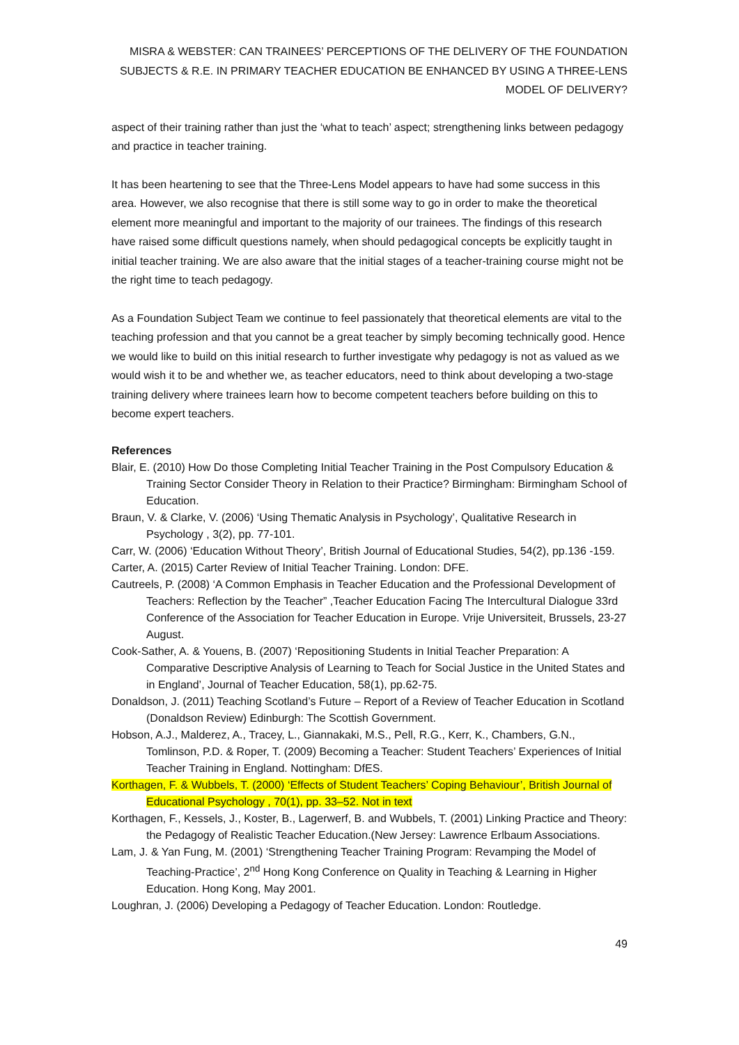MISRA & WEBSTER: CAN TRAINEES’ PERCEPTIONS OF THE DELIVERY OF THE FOUNDATION SUBJECTS & R.E. IN PRIMARY TEACHER EDUCATION BE ENHANCED BY USING A THREE-LENS MODEL OF DELIVERY?
aspect of their training rather than just the ‘what to teach’ aspect; strengthening links between pedagogy and practice in teacher training.
It has been heartening to see that the Three-Lens Model appears to have had some success in this area. However, we also recognise that there is still some way to go in order to make the theoretical element more meaningful and important to the majority of our trainees. The findings of this research have raised some difficult questions namely, when should pedagogical concepts be explicitly taught in initial teacher training. We are also aware that the initial stages of a teacher-training course might not be the right time to teach pedagogy.
As a Foundation Subject Team we continue to feel passionately that theoretical elements are vital to the teaching profession and that you cannot be a great teacher by simply becoming technically good. Hence we would like to build on this initial research to further investigate why pedagogy is not as valued as we would wish it to be and whether we, as teacher educators, need to think about developing a two-stage training delivery where trainees learn how to become competent teachers before building on this to become expert teachers.
References
Blair, E. (2010) How Do those Completing Initial Teacher Training in the Post Compulsory Education & Training Sector Consider Theory in Relation to their Practice? Birmingham: Birmingham School of Education.
Braun, V. & Clarke, V. (2006) ‘Using Thematic Analysis in Psychology’, Qualitative Research in Psychology , 3(2), pp. 77-101.
Carr, W. (2006) ‘Education Without Theory’, British Journal of Educational Studies, 54(2), pp.136 -159.
Carter, A. (2015) Carter Review of Initial Teacher Training. London: DFE.
Cautreels, P. (2008) ‘A Common Emphasis in Teacher Education and the Professional Development of Teachers: Reflection by the Teacher” ,Teacher Education Facing The Intercultural Dialogue 33rd Conference of the Association for Teacher Education in Europe. Vrije Universiteit, Brussels, 23-27 August.
Cook-Sather, A. & Youens, B. (2007) ‘Repositioning Students in Initial Teacher Preparation: A Comparative Descriptive Analysis of Learning to Teach for Social Justice in the United States and in England’, Journal of Teacher Education, 58(1), pp.62-75.
Donaldson, J. (2011) Teaching Scotland’s Future – Report of a Review of Teacher Education in Scotland (Donaldson Review) Edinburgh: The Scottish Government.
Hobson, A.J., Malderez, A., Tracey, L., Giannakaki, M.S., Pell, R.G., Kerr, K., Chambers, G.N., Tomlinson, P.D. & Roper, T. (2009) Becoming a Teacher: Student Teachers’ Experiences of Initial Teacher Training in England. Nottingham: DfES.
Korthagen, F. & Wubbels, T. (2000) ‘Effects of Student Teachers’ Coping Behaviour’, British Journal of Educational Psychology , 70(1), pp. 33–52. Not in text
Korthagen, F., Kessels, J., Koster, B., Lagerwerf, B. and Wubbels, T. (2001) Linking Practice and Theory: the Pedagogy of Realistic Teacher Education.(New Jersey: Lawrence Erlbaum Associations.
Lam, J. & Yan Fung, M. (2001) ‘Strengthening Teacher Training Program: Revamping the Model of Teaching-Practice’, 2<sup>nd</sup> Hong Kong Conference on Quality in Teaching & Learning in Higher Education. Hong Kong, May 2001.
Loughran, J. (2006) Developing a Pedagogy of Teacher Education. London: Routledge.
49